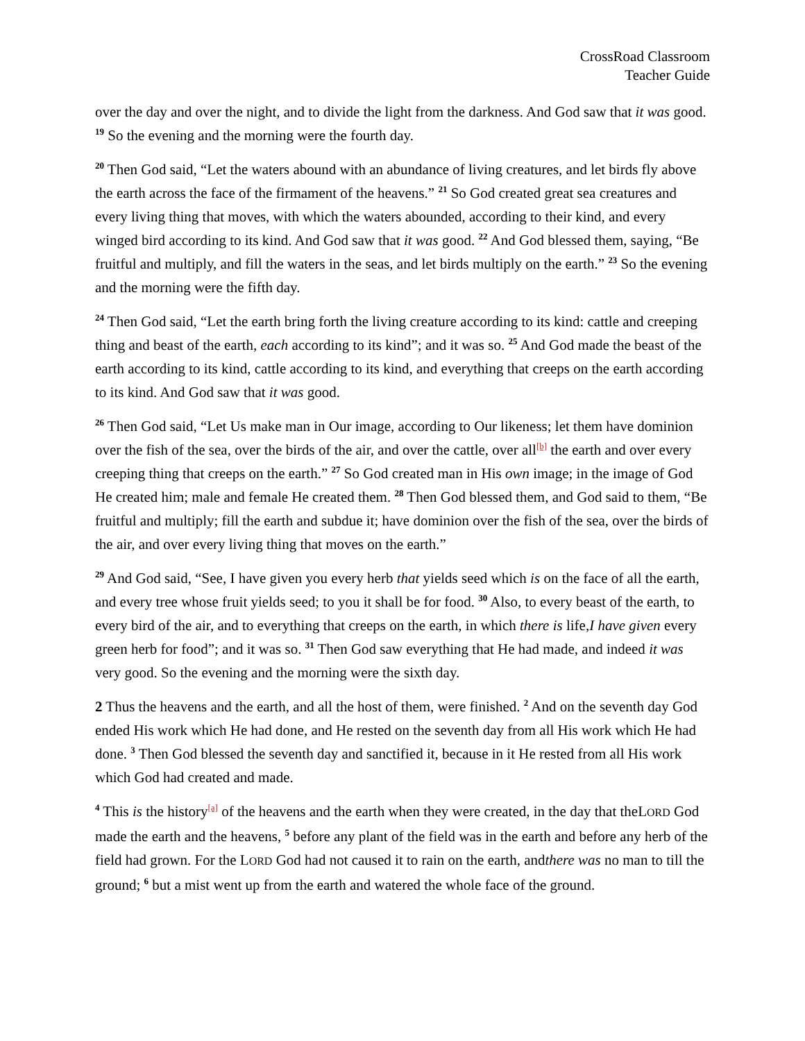CrossRoad Classroom
Teacher Guide
over the day and over the night, and to divide the light from the darkness. And God saw that it was good. <sup>19</sup> So the evening and the morning were the fourth day.
<sup>20</sup> Then God said, “Let the waters abound with an abundance of living creatures, and let birds fly above the earth across the face of the firmament of the heavens.” <sup>21</sup> So God created great sea creatures and every living thing that moves, with which the waters abounded, according to their kind, and every winged bird according to its kind. And God saw that it was good. <sup>22</sup> And God blessed them, saying, “Be fruitful and multiply, and fill the waters in the seas, and let birds multiply on the earth.” <sup>23</sup> So the evening and the morning were the fifth day.
<sup>24</sup> Then God said, “Let the earth bring forth the living creature according to its kind: cattle and creeping thing and beast of the earth, each according to its kind”; and it was so. <sup>25</sup> And God made the beast of the earth according to its kind, cattle according to its kind, and everything that creeps on the earth according to its kind. And God saw that it was good.
<sup>26</sup> Then God said, “Let Us make man in Our image, according to Our likeness; let them have dominion over the fish of the sea, over the birds of the air, and over the cattle, over all<sup>[b]</sup> the earth and over every creeping thing that creeps on the earth.” <sup>27</sup> So God created man in His own image; in the image of God He created him; male and female He created them. <sup>28</sup> Then God blessed them, and God said to them, “Be fruitful and multiply; fill the earth and subdue it; have dominion over the fish of the sea, over the birds of the air, and over every living thing that moves on the earth.”
<sup>29</sup> And God said, “See, I have given you every herb that yields seed which is on the face of all the earth, and every tree whose fruit yields seed; to you it shall be for food. <sup>30</sup> Also, to every beast of the earth, to every bird of the air, and to everything that creeps on the earth, in which there is life,I have given every green herb for food”; and it was so. <sup>31</sup> Then God saw everything that He had made, and indeed it was very good. So the evening and the morning were the sixth day.
2 Thus the heavens and the earth, and all the host of them, were finished. <sup>2</sup> And on the seventh day God ended His work which He had done, and He rested on the seventh day from all His work which He had done. <sup>3</sup> Then God blessed the seventh day and sanctified it, because in it He rested from all His work which God had created and made.
<sup>4</sup> This is the history<sup>[a]</sup> of the heavens and the earth when they were created, in the day that theLORD God made the earth and the heavens, <sup>5</sup> before any plant of the field was in the earth and before any herb of the field had grown. For the LORD God had not caused it to rain on the earth, andthere was no man to till the ground; <sup>6</sup> but a mist went up from the earth and watered the whole face of the ground.